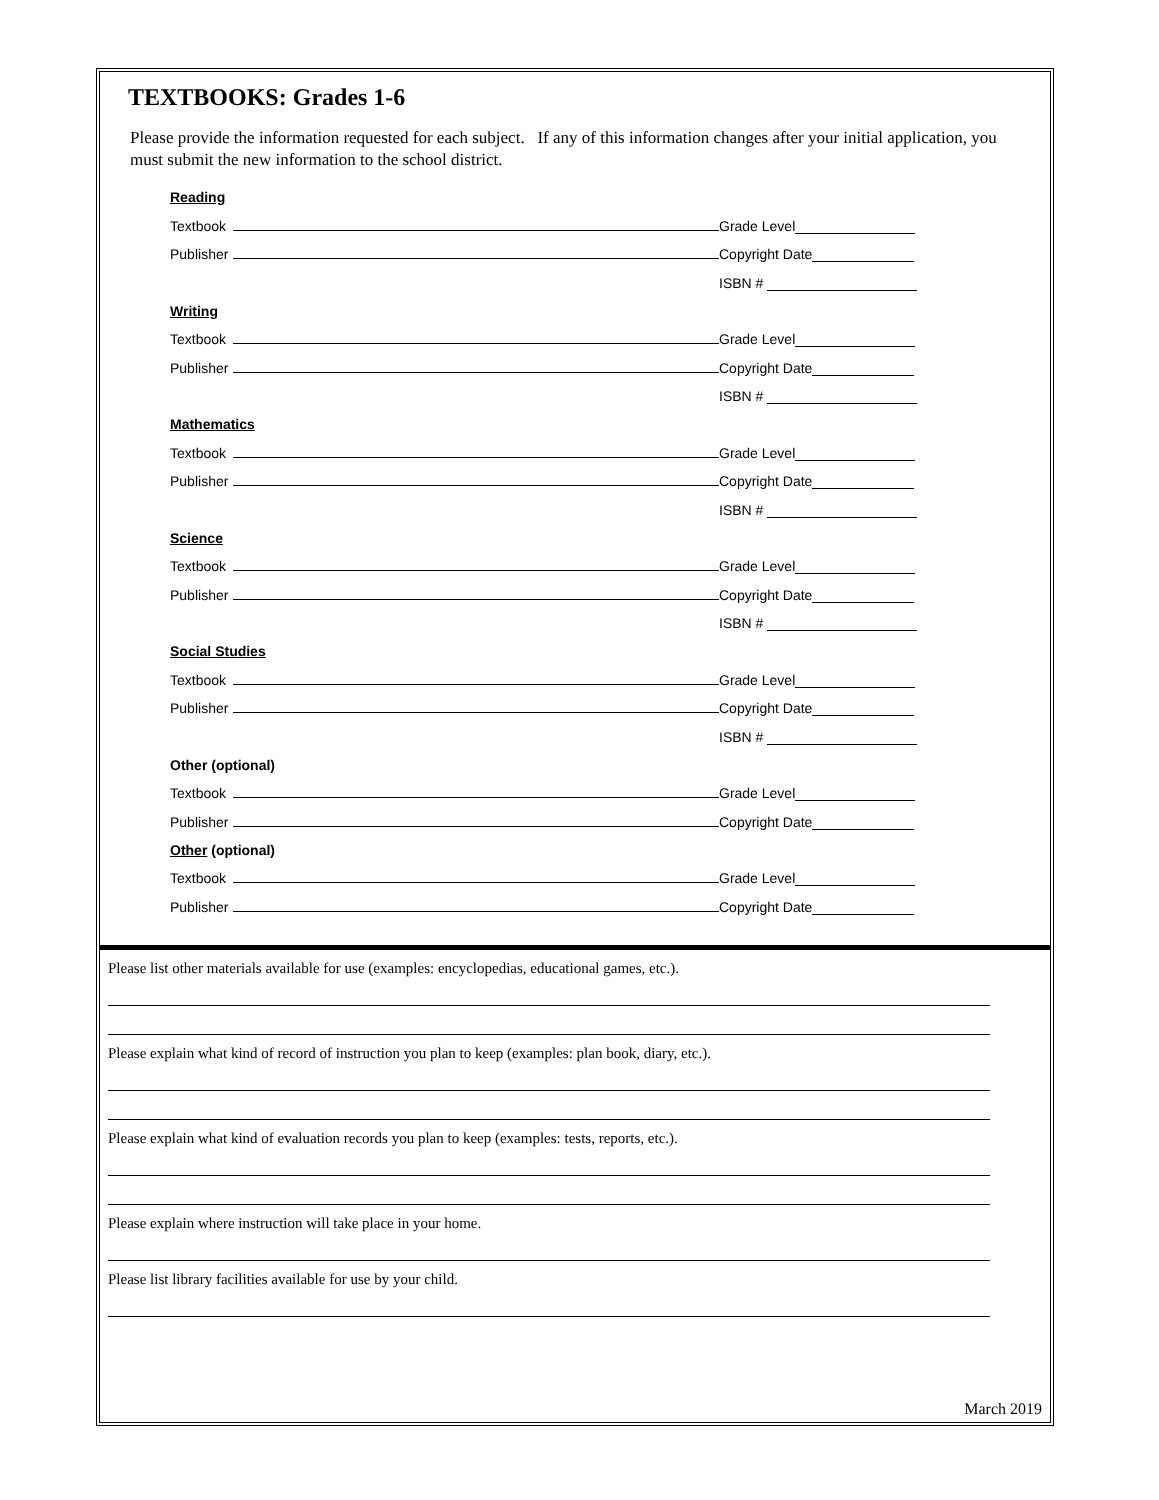TEXTBOOKS: Grades 1-6
Please provide the information requested for each subject. If any of this information changes after your initial application, you must submit the new information to the school district.
Reading
Textbook Grade Level
Publisher Copyright Date
ISBN #
Writing
Textbook Grade Level
Publisher Copyright Date
ISBN #
Mathematics
Textbook Grade Level
Publisher Copyright Date
ISBN #
Science
Textbook Grade Level
Publisher Copyright Date
ISBN #
Social Studies
Textbook Grade Level
Publisher Copyright Date
ISBN #
Other (optional)
Textbook Grade Level
Publisher Copyright Date
Other (optional)
Textbook Grade Level
Publisher Copyright Date
Please list other materials available for use (examples: encyclopedias, educational games, etc.).
Please explain what kind of record of instruction you plan to keep (examples: plan book, diary, etc.).
Please explain what kind of evaluation records you plan to keep (examples: tests, reports, etc.).
Please explain where instruction will take place in your home.
Please list library facilities available for use by your child.
March 2019